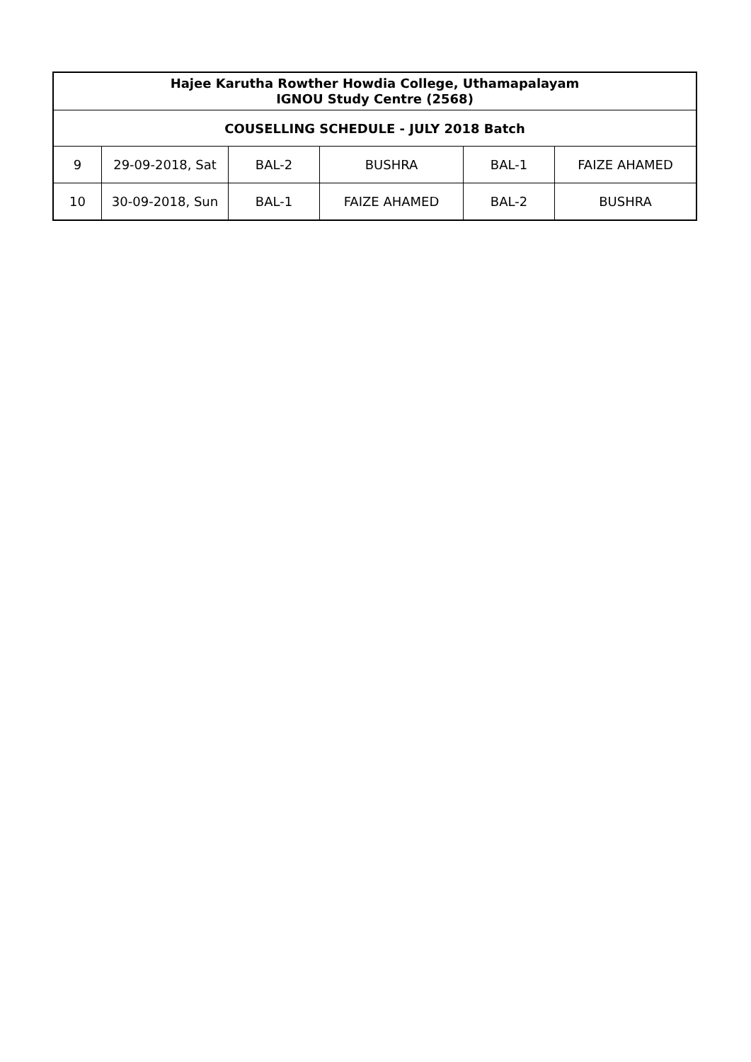| Hajee Karutha Rowther Howdia College, Uthamapalayam IGNOU Study Centre (2568) | | | | | |
| --- | --- | --- | --- | --- | --- |
| COUSELLING SCHEDULE - JULY 2018 Batch | | | | | |
| 9 | 29-09-2018, Sat | BAL-2 | BUSHRA | BAL-1 | FAIZE AHAMED |
| 10 | 30-09-2018, Sun | BAL-1 | FAIZE AHAMED | BAL-2 | BUSHRA |